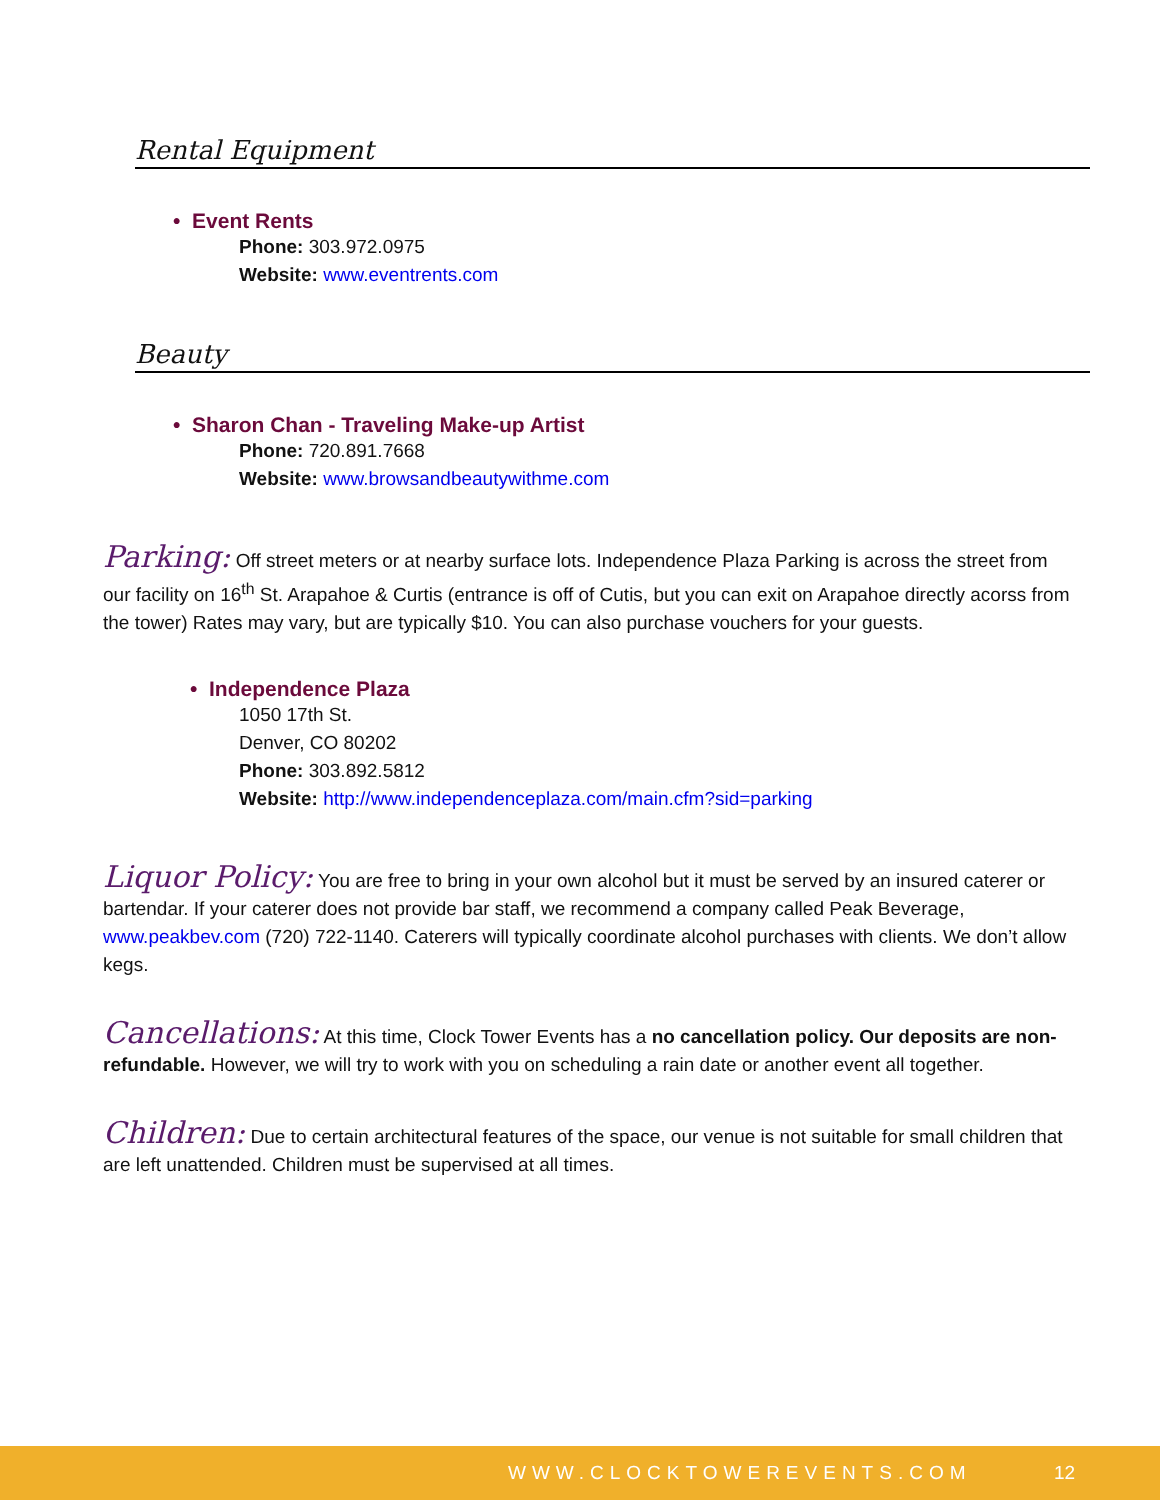Rental Equipment
• Event Rents
Phone: 303.972.0975
Website: www.eventrents.com
Beauty
• Sharon Chan - Traveling Make-up Artist
Phone: 720.891.7668
Website: www.browsandbeautywithme.com
Parking: Off street meters or at nearby surface lots. Independence Plaza Parking is across the street from our facility on 16<sup>th</sup> St. Arapahoe & Curtis (entrance is off of Cutis, but you can exit on Arapahoe directly acorss from the tower) Rates may vary, but are typically $10. You can also purchase vouchers for your guests.
• Independence Plaza
1050 17th St.
Denver, CO 80202
Phone: 303.892.5812
Website: http://www.independenceplaza.com/main.cfm?sid=parking
Liquor Policy: You are free to bring in your own alcohol but it must be served by an insured caterer or bartendar. If your caterer does not provide bar staff, we recommend a company called Peak Beverage, www.peakbev.com (720) 722-1140. Caterers will typically coordinate alcohol purchases with clients. We don’t allow kegs.
Cancellations: At this time, Clock Tower Events has a no cancellation policy. Our deposits are non-refundable. However, we will try to work with you on scheduling a rain date or another event all together.
Children: Due to certain architectural features of the space, our venue is not suitable for small children that are left unattended. Children must be supervised at all times.
WWW.CLOCKTOWEREVENTS.COM 12